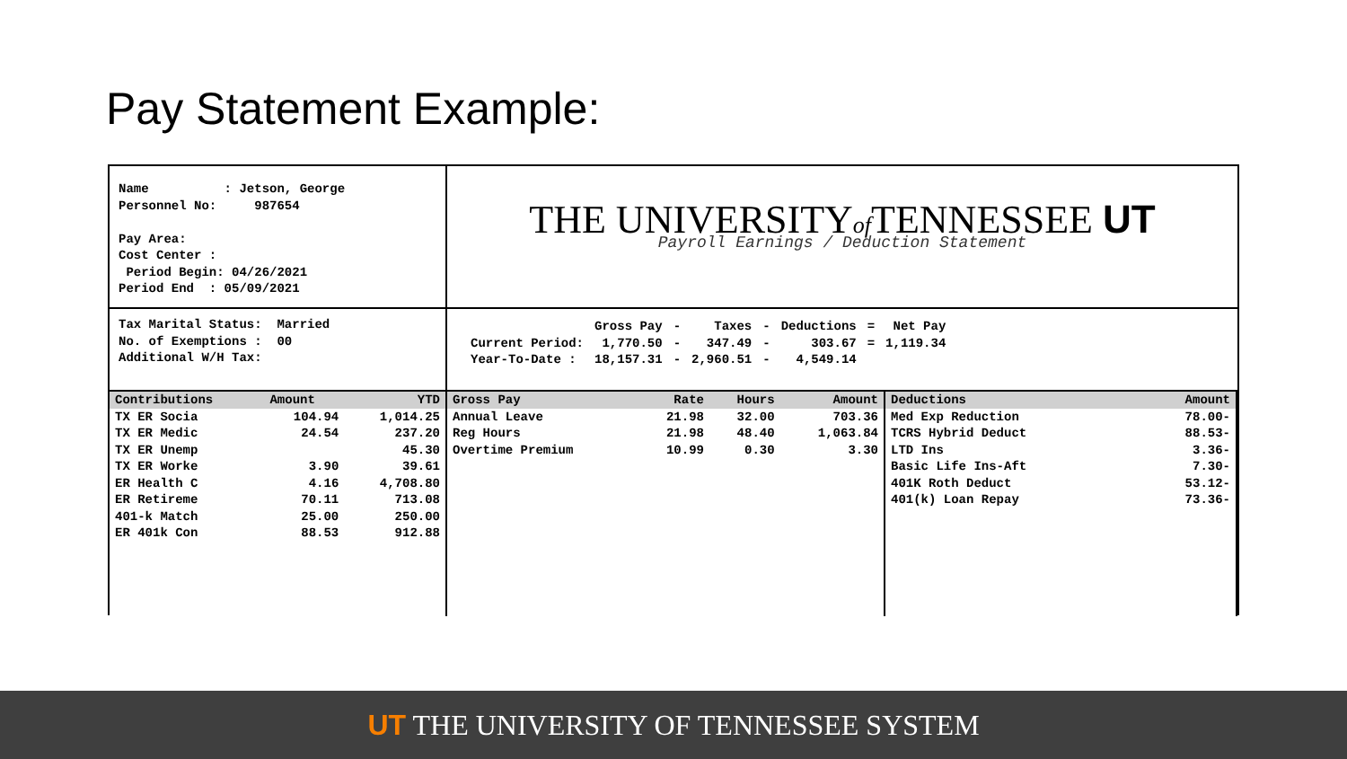Pay Statement Example:
Name          : Jetson, George
Personnel No:     987654

Pay Area:
Cost Center :
 Period Begin: 04/26/2021
Period End  : 05/09/2021
THE UNIVERSITYof TENNESSEE UT
Payroll Earnings / Deduction Statement
Tax Marital Status:  Married
No. of Exemptions :  00
Additional W/H Tax:
| | Gross Pay | - | Taxes | - | Deductions | = | Net Pay |
| Current Period: | 1,770.50 | - | 347.49 | - | 303.67 | = | 1,119.34 |
| Year-To-Date : | 18,157.31 | - | 2,960.51 | - | 4,549.14 | | |
| Contributions | Amount | YTD |
| --- | --- | --- |
| TX ER Socia | 104.94 | 1,014.25 |
| TX ER Medic | 24.54 | 237.20 |
| TX ER Unemp | | 45.30 |
| TX ER Worke | 3.90 | 39.61 |
| ER Health C | 4.16 | 4,708.80 |
| ER Retireme | 70.11 | 713.08 |
| 401-k Match | 25.00 | 250.00 |
| ER 401k Con | 88.53 | 912.88 |
| Gross Pay | Rate | Hours | Amount |
| --- | --- | --- | --- |
| Annual Leave | 21.98 | 32.00 | 703.36 |
| Reg Hours | 21.98 | 48.40 | 1,063.84 |
| Overtime Premium | 10.99 | 0.30 | 3.30 |
| Deductions | Amount |
| --- | --- |
| Med Exp Reduction | 78.00- |
| TCRS Hybrid Deduct | 88.53- |
| LTD Ins | 3.36- |
| Basic Life Ins-Aft | 7.30- |
| 401K Roth Deduct | 53.12- |
| 401(k) Loan Repay | 73.36- |
UT THE UNIVERSITY OF TENNESSEE SYSTEM